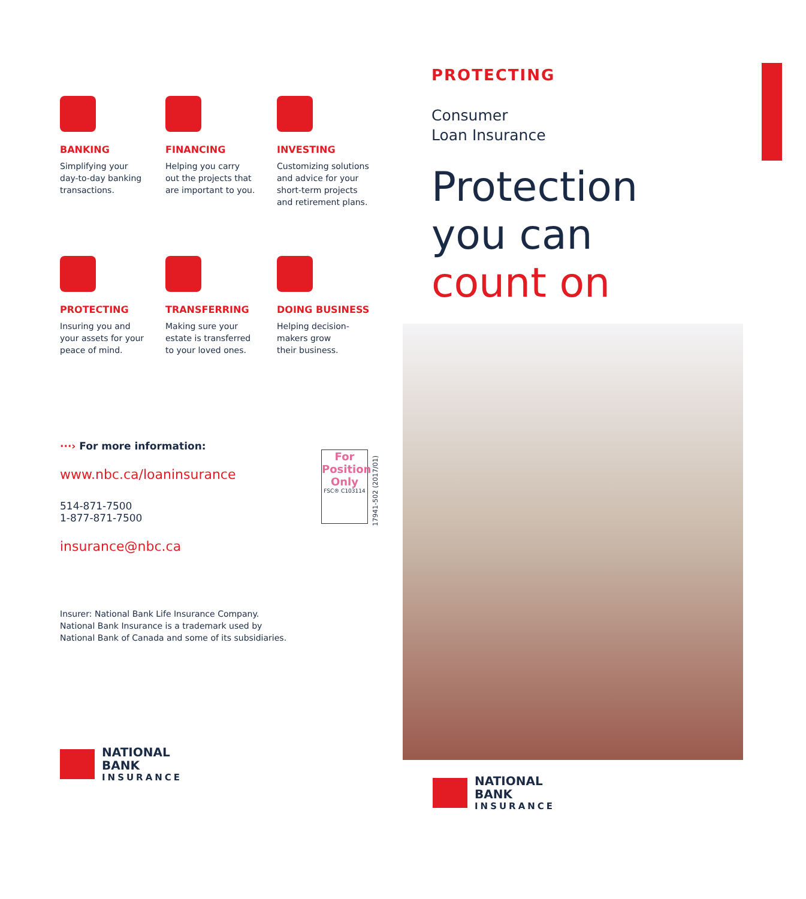BANKING
Simplifying your
day-to-day banking
transactions.
FINANCING
Helping you carry
out the projects that
are important to you.
INVESTING
Customizing solutions
and advice for your
short-term projects
and retirement plans.
PROTECTING
Insuring you and
your assets for your
peace of mind.
TRANSFERRING
Making sure your
estate is transferred
to your loved ones.
DOING BUSINESS
Helping decision-
makers grow
their business.
···› For more information:
www.nbc.ca/loaninsurance
514-871-7500
1-877-871-7500
insurance@nbc.ca
Insurer: National Bank Life Insurance Company.
National Bank Insurance is a trademark used by
National Bank of Canada and some of its subsidiaries.
NATIONAL
BANK
INSURANCE
For Position Only
FSC® C103114
17941-502 (2017/01)
PROTECTING
Consumer
Loan Insurance
Protection
you can
count on
NATIONAL
BANK
INSURANCE